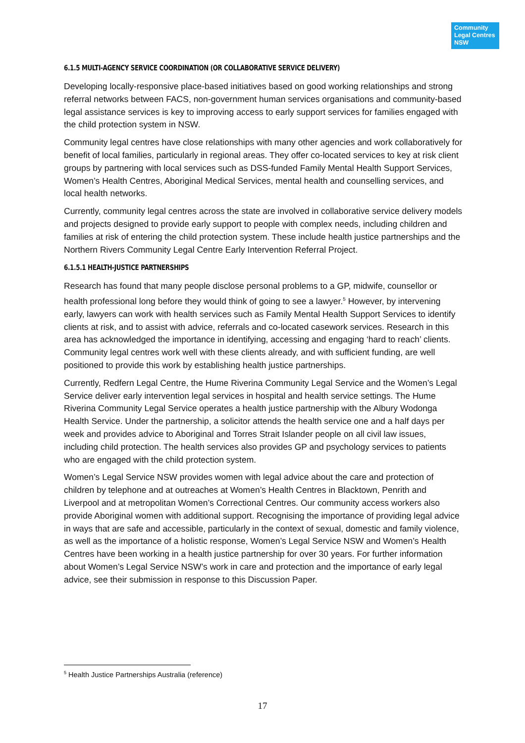Community Legal Centres NSW
6.1.5 MULTI-AGENCY SERVICE COORDINATION (OR COLLABORATIVE SERVICE DELIVERY)
Developing locally-responsive place-based initiatives based on good working relationships and strong referral networks between FACS, non-government human services organisations and community-based legal assistance services is key to improving access to early support services for families engaged with the child protection system in NSW.
Community legal centres have close relationships with many other agencies and work collaboratively for benefit of local families, particularly in regional areas. They offer co-located services to key at risk client groups by partnering with local services such as DSS-funded Family Mental Health Support Services, Women’s Health Centres, Aboriginal Medical Services, mental health and counselling services, and local health networks.
Currently, community legal centres across the state are involved in collaborative service delivery models and projects designed to provide early support to people with complex needs, including children and families at risk of entering the child protection system. These include health justice partnerships and the Northern Rivers Community Legal Centre Early Intervention Referral Project.
6.1.5.1 HEALTH-JUSTICE PARTNERSHIPS
Research has found that many people disclose personal problems to a GP, midwife, counsellor or health professional long before they would think of going to see a lawyer.<sup>5</sup> However, by intervening early, lawyers can work with health services such as Family Mental Health Support Services to identify clients at risk, and to assist with advice, referrals and co-located casework services. Research in this area has acknowledged the importance in identifying, accessing and engaging ‘hard to reach’ clients. Community legal centres work well with these clients already, and with sufficient funding, are well positioned to provide this work by establishing health justice partnerships.
Currently, Redfern Legal Centre, the Hume Riverina Community Legal Service and the Women’s Legal Service deliver early intervention legal services in hospital and health service settings. The Hume Riverina Community Legal Service operates a health justice partnership with the Albury Wodonga Health Service. Under the partnership, a solicitor attends the health service one and a half days per week and provides advice to Aboriginal and Torres Strait Islander people on all civil law issues, including child protection. The health services also provides GP and psychology services to patients who are engaged with the child protection system.
Women’s Legal Service NSW provides women with legal advice about the care and protection of children by telephone and at outreaches at Women’s Health Centres in Blacktown, Penrith and Liverpool and at metropolitan Women’s Correctional Centres. Our community access workers also provide Aboriginal women with additional support. Recognising the importance of providing legal advice in ways that are safe and accessible, particularly in the context of sexual, domestic and family violence, as well as the importance of a holistic response, Women’s Legal Service NSW and Women’s Health Centres have been working in a health justice partnership for over 30 years. For further information about Women’s Legal Service NSW’s work in care and protection and the importance of early legal advice, see their submission in response to this Discussion Paper.
<sup>5</sup> Health Justice Partnerships Australia (reference)
17